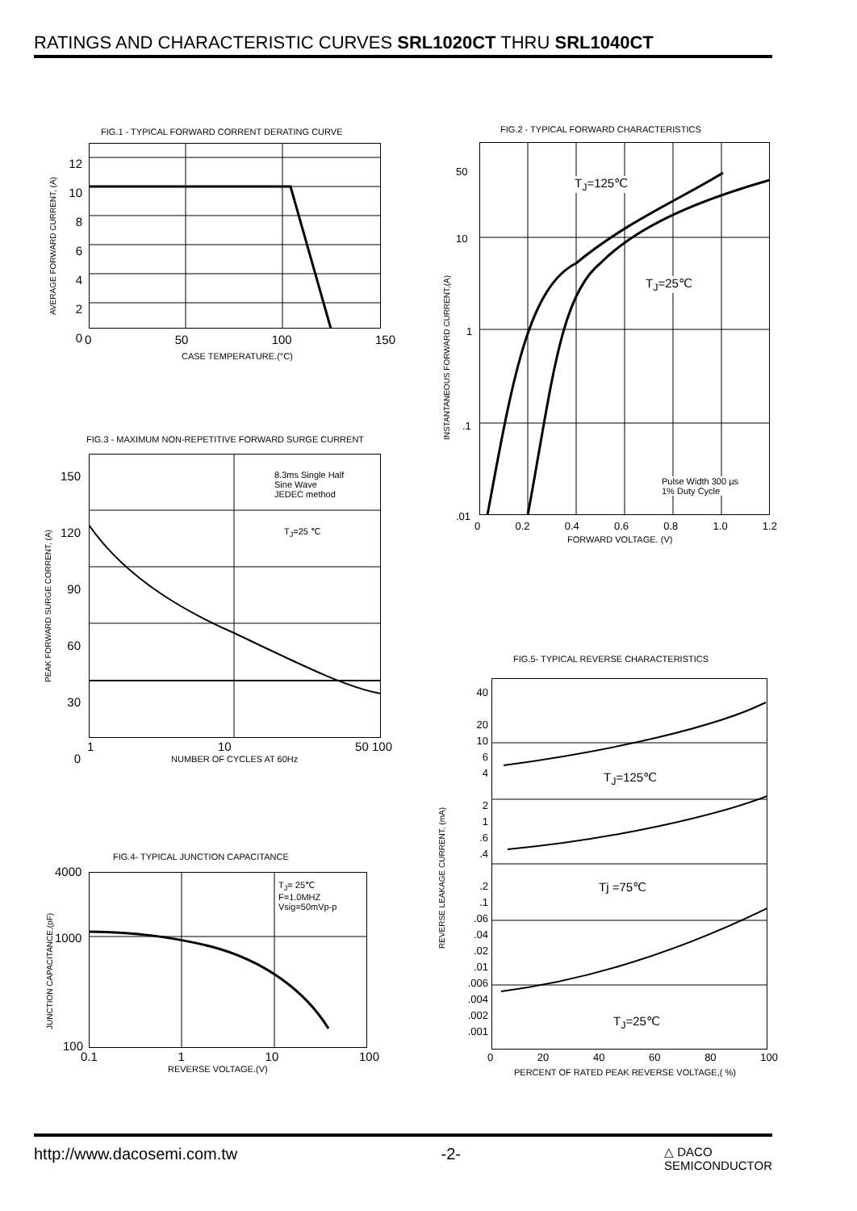RATINGS AND CHARACTERISTIC CURVES SRL1020CT THRU SRL1040CT
FIG.1 - TYPICAL FORWARD CORRENT DERATING CURVE
12
10
8
6
4
2
0
0 50 100 150
CASE TEMPERATURE.(°C)
AVERAGE FORWARD CURRENT, (A)
FIG.2 - TYPICAL FORWARD CHARACTERISTICS
T<sub>J</sub>=125℃
T<sub>J</sub>=25℃
Pulse Width 300 μs
1% Duty Cycle
50
10
1
.1
.01
0 0.2 0.4 0.6 0.8 1.0 1.2
FORWARD VOLTAGE. (V)
INSTANTANEOUS FORWARD CURRENT,(A)
FIG.3 - MAXIMUM NON-REPETITIVE FORWARD SURGE CURRENT
8.3ms Single Half
Sine Wave
JEDEC method
T<sub>J</sub>=25 ℃
150
120
90
60
30
0
1 10 50 100
NUMBER OF CYCLES AT 60Hz
PEAK FORWARD SURGE CORRENT, (A)
FIG.5- TYPICAL REVERSE CHARACTERISTICS
T<sub>J</sub>=125℃
Tj =75℃
T<sub>J</sub>=25℃
40
20
10
6
4
2
1
.6
.4
.2
.1
.06
.04
.02
.01
.006
.004
.002
.001
0 20 40 60 80 100
PERCENT OF RATED PEAK REVERSE VOLTAGE,( %)
REVERSE LEAKAGE CURRENT, (mA)
FIG.4- TYPICAL JUNCTION CAPACITANCE
T<sub>J</sub>= 25℃
F=1.0MHZ
Vsig=50mVp-p
4000
1000
100
0.1 1 10 100
REVERSE VOLTAGE.(V)
JUNCTION CAPACITANCE,(pF)
http://www.dacosemi.com.tw -2- △ DACO
SEMICONDUCTOR